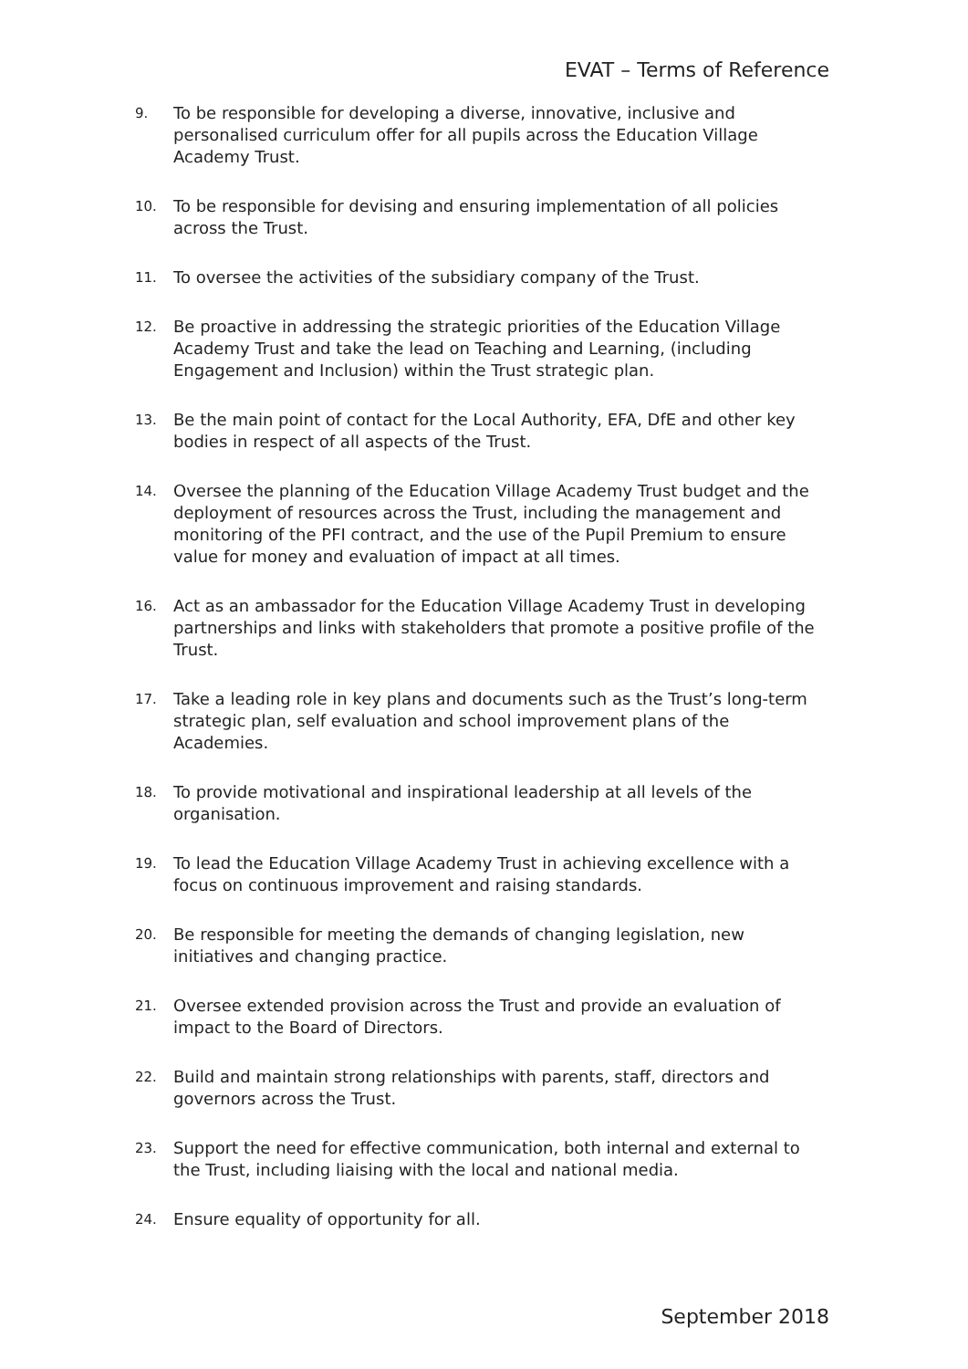EVAT – Terms of Reference
9. To be responsible for developing a diverse, innovative, inclusive and personalised curriculum offer for all pupils across the Education Village Academy Trust.
10. To be responsible for devising and ensuring implementation of all policies across the Trust.
11. To oversee the activities of the subsidiary company of the Trust.
12. Be proactive in addressing the strategic priorities of the Education Village Academy Trust and take the lead on Teaching and Learning, (including Engagement and Inclusion) within the Trust strategic plan.
13. Be the main point of contact for the Local Authority, EFA, DfE and other key bodies in respect of all aspects of the Trust.
14. Oversee the planning of the Education Village Academy Trust budget and the deployment of resources across the Trust, including the management and monitoring of the PFI contract, and the use of the Pupil Premium to ensure value for money and evaluation of impact at all times.
16. Act as an ambassador for the Education Village Academy Trust in developing partnerships and links with stakeholders that promote a positive profile of the Trust.
17. Take a leading role in key plans and documents such as the Trust’s long-term strategic plan, self evaluation and school improvement plans of the Academies.
18. To provide motivational and inspirational leadership at all levels of the organisation.
19. To lead the Education Village Academy Trust in achieving excellence with a focus on continuous improvement and raising standards.
20. Be responsible for meeting the demands of changing legislation, new initiatives and changing practice.
21. Oversee extended provision across the Trust and provide an evaluation of impact to the Board of Directors.
22. Build and maintain strong relationships with parents, staff, directors and governors across the Trust.
23. Support the need for effective communication, both internal and external to the Trust, including liaising with the local and national media.
24. Ensure equality of opportunity for all.
September 2018